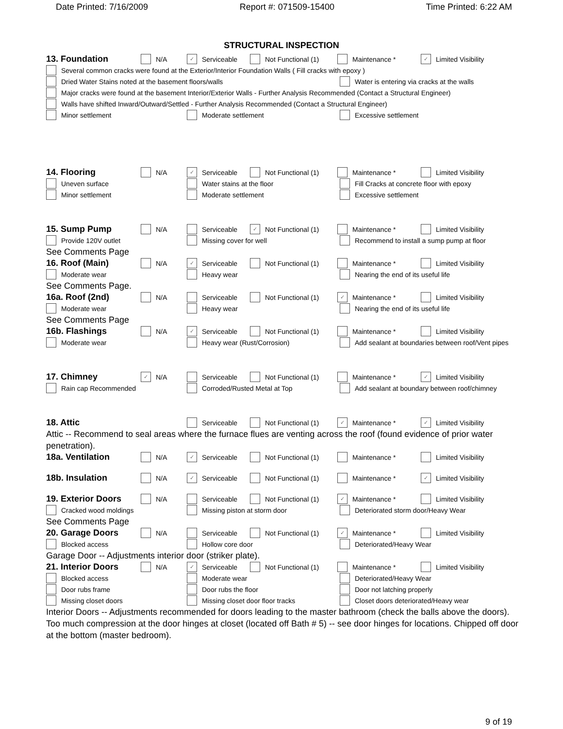Date Printed: 7/16/2009 Report #: 071509-15400 Time Printed: 6:22 AM
STRUCTURAL INSPECTION
13. Foundation N/A ✓ Serviceable Not Functional (1) Maintenance * ✓ Limited Visibility
Several common cracks were found at the Exterior/Interior Foundation Walls ( Fill cracks with epoxy )
Dried Water Stains noted at the basement floors/walls Water is entering via cracks at the walls
Major cracks were found at the basement Interior/Exterior Walls - Further Analysis Recommended (Contact a Structural Engineer)
Walls have shifted Inward/Outward/Settled - Further Analysis Recommended (Contact a Structural Engineer)
Minor settlement Moderate settlement Excessive settlement
14. Flooring N/A ✓ Serviceable Not Functional (1) Maintenance * Limited Visibility
Uneven surface Water stains at the floor Fill Cracks at concrete floor with epoxy
Minor settlement Moderate settlement Excessive settlement
15. Sump Pump N/A Serviceable ✓ Not Functional (1) Maintenance * Limited Visibility
Provide 120V outlet Missing cover for well Recommend to install a sump pump at floor
See Comments Page
16. Roof (Main) N/A ✓ Serviceable Not Functional (1) Maintenance * Limited Visibility
Moderate wear Heavy wear Nearing the end of its useful life
See Comments Page.
16a. Roof (2nd) N/A Serviceable Not Functional (1) ✓ Maintenance * Limited Visibility
Moderate wear Heavy wear Nearing the end of its useful life
See Comments Page
16b. Flashings N/A ✓ Serviceable Not Functional (1) Maintenance * Limited Visibility
Moderate wear Heavy wear (Rust/Corrosion) Add sealant at boundaries between roof/Vent pipes
17. Chimney ✓ N/A Serviceable Not Functional (1) Maintenance * ✓ Limited Visibility
Rain cap Recommended Corroded/Rusted Metal at Top Add sealant at boundary between roof/chimney
18. Attic Serviceable Not Functional (1) ✓ Maintenance * ✓ Limited Visibility
Attic -- Recommend to seal areas where the furnace flues are venting across the roof (found evidence of prior water penetration).
18a. Ventilation N/A ✓ Serviceable Not Functional (1) Maintenance * Limited Visibility
18b. Insulation N/A ✓ Serviceable Not Functional (1) Maintenance * ✓ Limited Visibility
19. Exterior Doors N/A Serviceable Not Functional (1) ✓ Maintenance * Limited Visibility
Cracked wood moldings Missing piston at storm door Deteriorated storm door/Heavy Wear
See Comments Page
20. Garage Doors N/A Serviceable Not Functional (1) ✓ Maintenance * Limited Visibility
Blocked access Hollow core door Deteriorated/Heavy Wear
Garage Door -- Adjustments interior door (striker plate).
21. Interior Doors N/A ✓ Serviceable Not Functional (1) Maintenance * Limited Visibility
Blocked access Moderate wear Deteriorated/Heavy Wear
Door rubs frame Door rubs the floor Door not latching properly
Missing closet doors Missing closet door floor tracks Closet doors deteriorated/Heavy wear
Interior Doors -- Adjustments recommended for doors leading to the master bathroom (check the balls above the doors). Too much compression at the door hinges at closet (located off Bath # 5) -- see door hinges for locations. Chipped off door at the bottom (master bedroom).
9 of 19